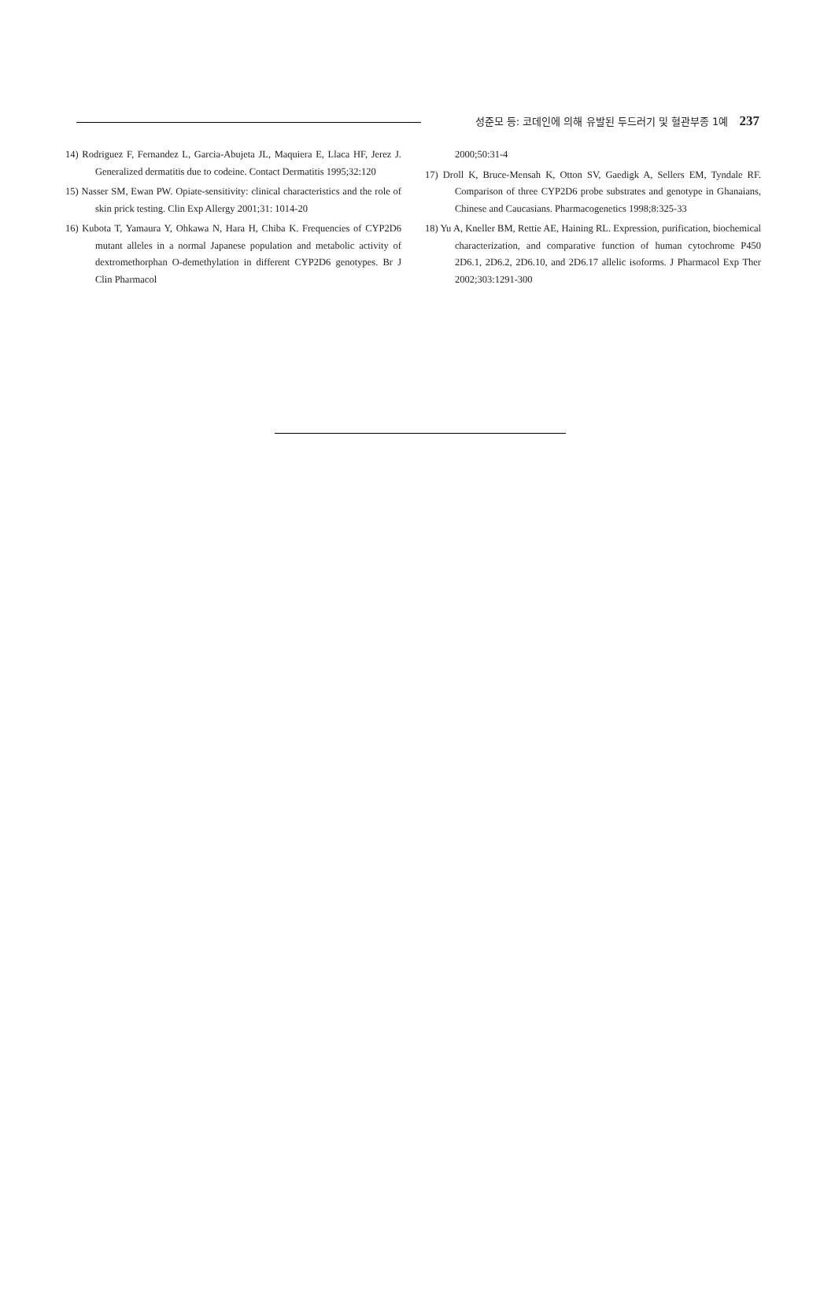성준모 등: 코데인에 의해 유발된 두드러기 및 혈관부종 1예 237
14) Rodriguez F, Fernandez L, Garcia-Abujeta JL, Maquiera E, Llaca HF, Jerez J. Generalized dermatitis due to codeine. Contact Dermatitis 1995;32:120
15) Nasser SM, Ewan PW. Opiate-sensitivity: clinical characteristics and the role of skin prick testing. Clin Exp Allergy 2001;31: 1014-20
16) Kubota T, Yamaura Y, Ohkawa N, Hara H, Chiba K. Frequencies of CYP2D6 mutant alleles in a normal Japanese population and metabolic activity of dextromethorphan O-demethylation in different CYP2D6 genotypes. Br J Clin Pharmacol
2000;50:31-4
17) Droll K, Bruce-Mensah K, Otton SV, Gaedigk A, Sellers EM, Tyndale RF. Comparison of three CYP2D6 probe substrates and genotype in Ghanaians, Chinese and Caucasians. Pharmacogenetics 1998;8:325-33
18) Yu A, Kneller BM, Rettie AE, Haining RL. Expression, purification, biochemical characterization, and comparative function of human cytochrome P450 2D6.1, 2D6.2, 2D6.10, and 2D6.17 allelic isoforms. J Pharmacol Exp Ther 2002;303:1291-300